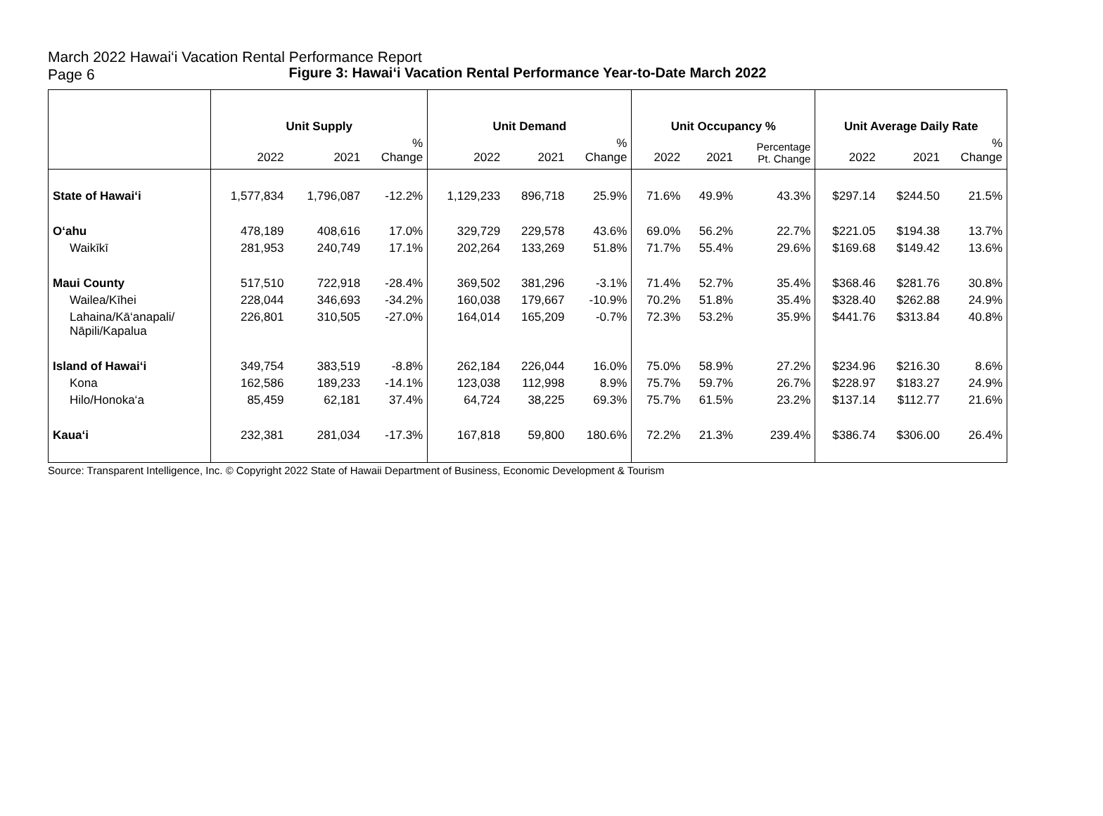March 2022 Hawai‘i Vacation Rental Performance Report
Page 6
Figure 3: Hawai‘i Vacation Rental Performance Year-to-Date March 2022
| | Unit Supply | | | Unit Demand | | | Unit Occupancy % | | | Unit Average Daily Rate | | |
| --- | --- | --- | --- | --- | --- | --- | --- | --- | --- | --- | --- | --- |
| | 2022 | 2021 | % Change | 2022 | 2021 | % Change | 2022 | 2021 | Percentage Pt. Change | 2022 | 2021 | % Change |
| State of Hawai‘i | 1,577,834 | 1,796,087 | -12.2% | 1,129,233 | 896,718 | 25.9% | 71.6% | 49.9% | 43.3% | $297.14 | $244.50 | 21.5% |
| O‘ahu | 478,189 | 408,616 | 17.0% | 329,729 | 229,578 | 43.6% | 69.0% | 56.2% | 22.7% | $221.05 | $194.38 | 13.7% |
| Waikīkī | 281,953 | 240,749 | 17.1% | 202,264 | 133,269 | 51.8% | 71.7% | 55.4% | 29.6% | $169.68 | $149.42 | 13.6% |
| Maui County | 517,510 | 722,918 | -28.4% | 369,502 | 381,296 | -3.1% | 71.4% | 52.7% | 35.4% | $368.46 | $281.76 | 30.8% |
| Wailea/Kīhei | 228,044 | 346,693 | -34.2% | 160,038 | 179,667 | -10.9% | 70.2% | 51.8% | 35.4% | $328.40 | $262.88 | 24.9% |
| Lahaina/Kā‘anapali/ Nāpili/Kapalua | 226,801 | 310,505 | -27.0% | 164,014 | 165,209 | -0.7% | 72.3% | 53.2% | 35.9% | $441.76 | $313.84 | 40.8% |
| Island of Hawai‘i | 349,754 | 383,519 | -8.8% | 262,184 | 226,044 | 16.0% | 75.0% | 58.9% | 27.2% | $234.96 | $216.30 | 8.6% |
| Kona | 162,586 | 189,233 | -14.1% | 123,038 | 112,998 | 8.9% | 75.7% | 59.7% | 26.7% | $228.97 | $183.27 | 24.9% |
| Hilo/Honoka‘a | 85,459 | 62,181 | 37.4% | 64,724 | 38,225 | 69.3% | 75.7% | 61.5% | 23.2% | $137.14 | $112.77 | 21.6% |
| Kaua‘i | 232,381 | 281,034 | -17.3% | 167,818 | 59,800 | 180.6% | 72.2% | 21.3% | 239.4% | $386.74 | $306.00 | 26.4% |
Source: Transparent Intelligence, Inc. © Copyright 2022 State of Hawaii Department of Business, Economic Development & Tourism